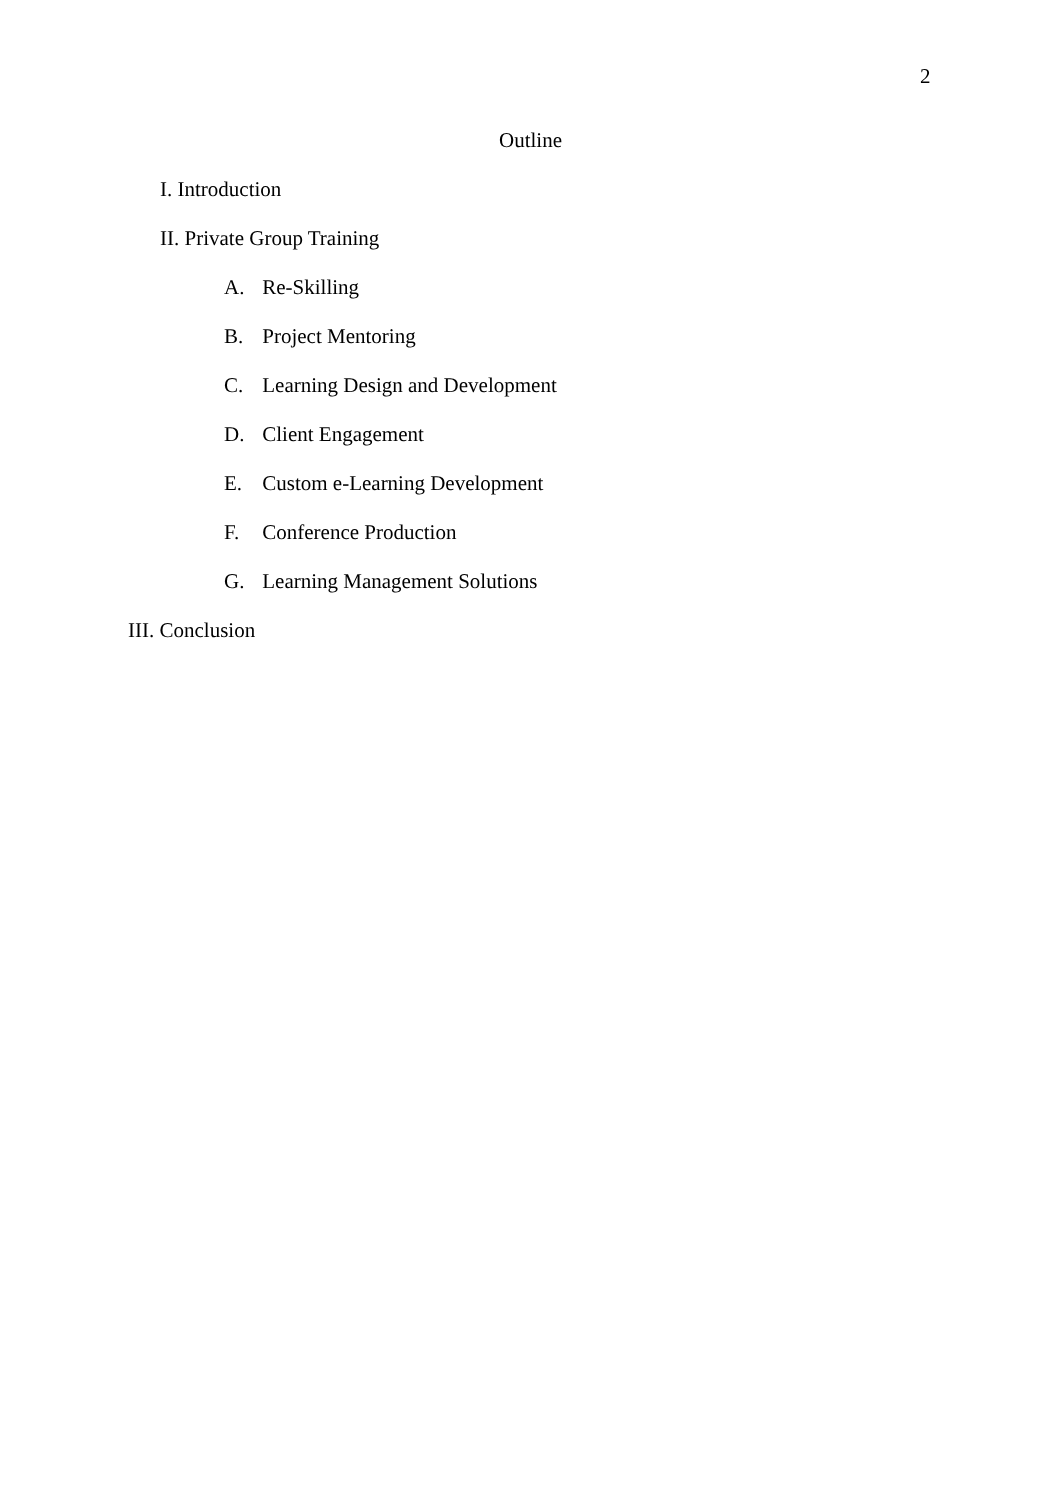2
Outline
I. Introduction
II. Private Group Training
A. Re-Skilling
B. Project Mentoring
C. Learning Design and Development
D. Client Engagement
E. Custom e-Learning Development
F. Conference Production
G. Learning Management Solutions
III. Conclusion